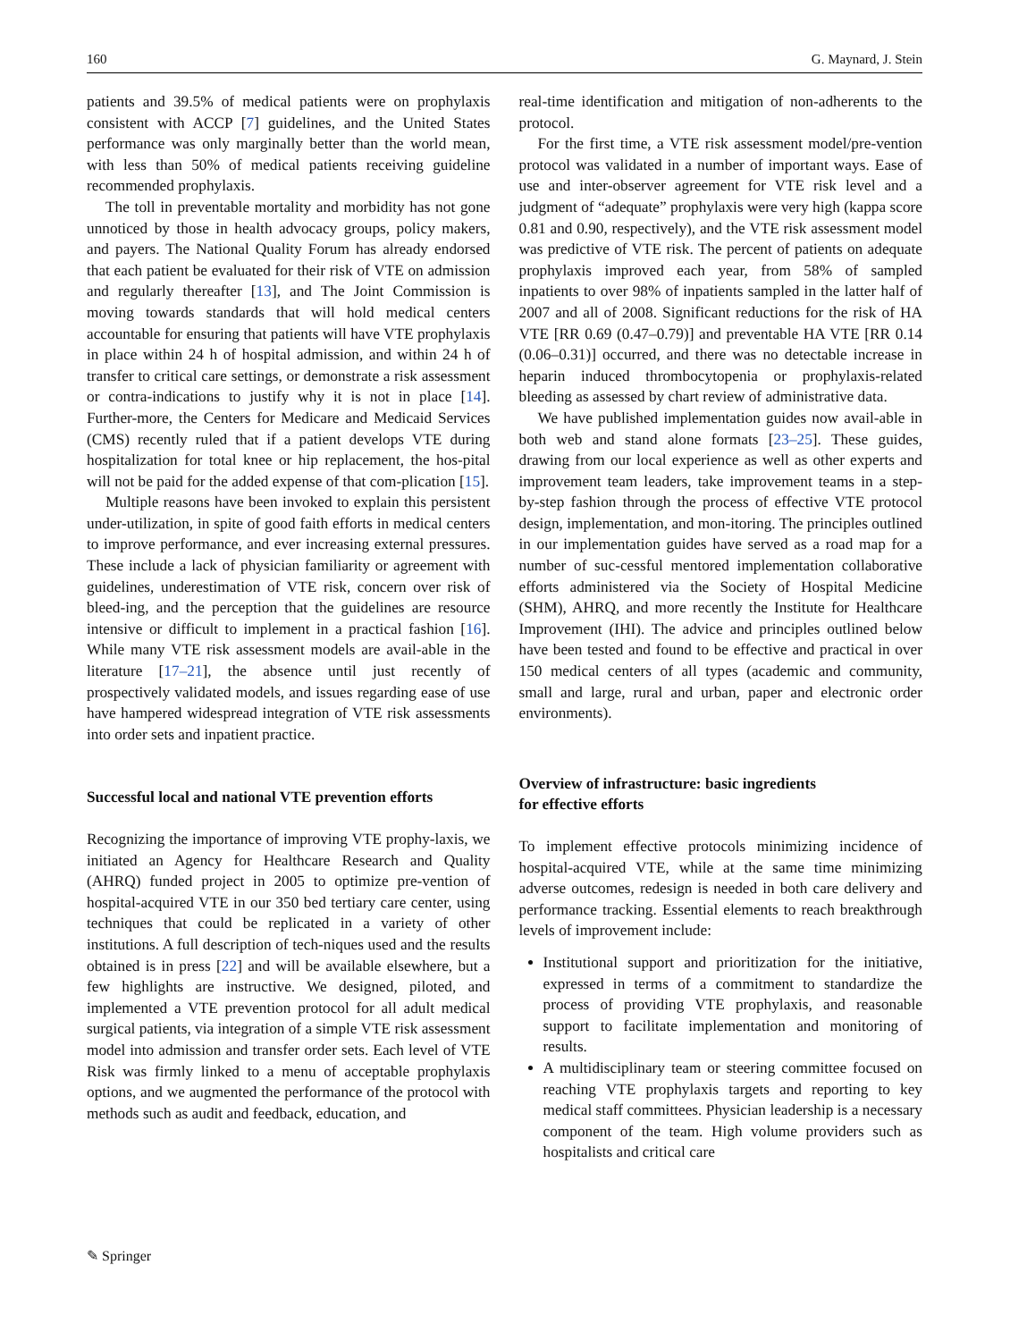160 G. Maynard, J. Stein
patients and 39.5% of medical patients were on prophylaxis consistent with ACCP [7] guidelines, and the United States performance was only marginally better than the world mean, with less than 50% of medical patients receiving guideline recommended prophylaxis.
The toll in preventable mortality and morbidity has not gone unnoticed by those in health advocacy groups, policy makers, and payers. The National Quality Forum has already endorsed that each patient be evaluated for their risk of VTE on admission and regularly thereafter [13], and The Joint Commission is moving towards standards that will hold medical centers accountable for ensuring that patients will have VTE prophylaxis in place within 24 h of hospital admission, and within 24 h of transfer to critical care settings, or demonstrate a risk assessment or contra-indications to justify why it is not in place [14]. Further-more, the Centers for Medicare and Medicaid Services (CMS) recently ruled that if a patient develops VTE during hospitalization for total knee or hip replacement, the hos-pital will not be paid for the added expense of that com-plication [15].
Multiple reasons have been invoked to explain this persistent under-utilization, in spite of good faith efforts in medical centers to improve performance, and ever increasing external pressures. These include a lack of physician familiarity or agreement with guidelines, underestimation of VTE risk, concern over risk of bleed-ing, and the perception that the guidelines are resource intensive or difficult to implement in a practical fashion [16]. While many VTE risk assessment models are avail-able in the literature [17–21], the absence until just recently of prospectively validated models, and issues regarding ease of use have hampered widespread integration of VTE risk assessments into order sets and inpatient practice.
Successful local and national VTE prevention efforts
Recognizing the importance of improving VTE prophy-laxis, we initiated an Agency for Healthcare Research and Quality (AHRQ) funded project in 2005 to optimize pre-vention of hospital-acquired VTE in our 350 bed tertiary care center, using techniques that could be replicated in a variety of other institutions. A full description of tech-niques used and the results obtained is in press [22] and will be available elsewhere, but a few highlights are instructive. We designed, piloted, and implemented a VTE prevention protocol for all adult medical surgical patients, via integration of a simple VTE risk assessment model into admission and transfer order sets. Each level of VTE Risk was firmly linked to a menu of acceptable prophylaxis options, and we augmented the performance of the protocol with methods such as audit and feedback, education, and
real-time identification and mitigation of non-adherents to the protocol.
For the first time, a VTE risk assessment model/pre-vention protocol was validated in a number of important ways. Ease of use and inter-observer agreement for VTE risk level and a judgment of “adequate” prophylaxis were very high (kappa score 0.81 and 0.90, respectively), and the VTE risk assessment model was predictive of VTE risk. The percent of patients on adequate prophylaxis improved each year, from 58% of sampled inpatients to over 98% of inpatients sampled in the latter half of 2007 and all of 2008. Significant reductions for the risk of HA VTE [RR 0.69 (0.47–0.79)] and preventable HA VTE [RR 0.14 (0.06–0.31)] occurred, and there was no detectable increase in heparin induced thrombocytopenia or prophylaxis-related bleeding as assessed by chart review of administrative data.
We have published implementation guides now avail-able in both web and stand alone formats [23–25]. These guides, drawing from our local experience as well as other experts and improvement team leaders, take improvement teams in a step-by-step fashion through the process of effective VTE protocol design, implementation, and mon-itoring. The principles outlined in our implementation guides have served as a road map for a number of suc-cessful mentored implementation collaborative efforts administered via the Society of Hospital Medicine (SHM), AHRQ, and more recently the Institute for Healthcare Improvement (IHI). The advice and principles outlined below have been tested and found to be effective and practical in over 150 medical centers of all types (academic and community, small and large, rural and urban, paper and electronic order environments).
Overview of infrastructure: basic ingredients
for effective efforts
To implement effective protocols minimizing incidence of hospital-acquired VTE, while at the same time minimizing adverse outcomes, redesign is needed in both care delivery and performance tracking. Essential elements to reach breakthrough levels of improvement include:
Institutional support and prioritization for the initiative, expressed in terms of a commitment to standardize the process of providing VTE prophylaxis, and reasonable support to facilitate implementation and monitoring of results.
A multidisciplinary team or steering committee focused on reaching VTE prophylaxis targets and reporting to key medical staff committees. Physician leadership is a necessary component of the team. High volume providers such as hospitalists and critical care
✎ Springer